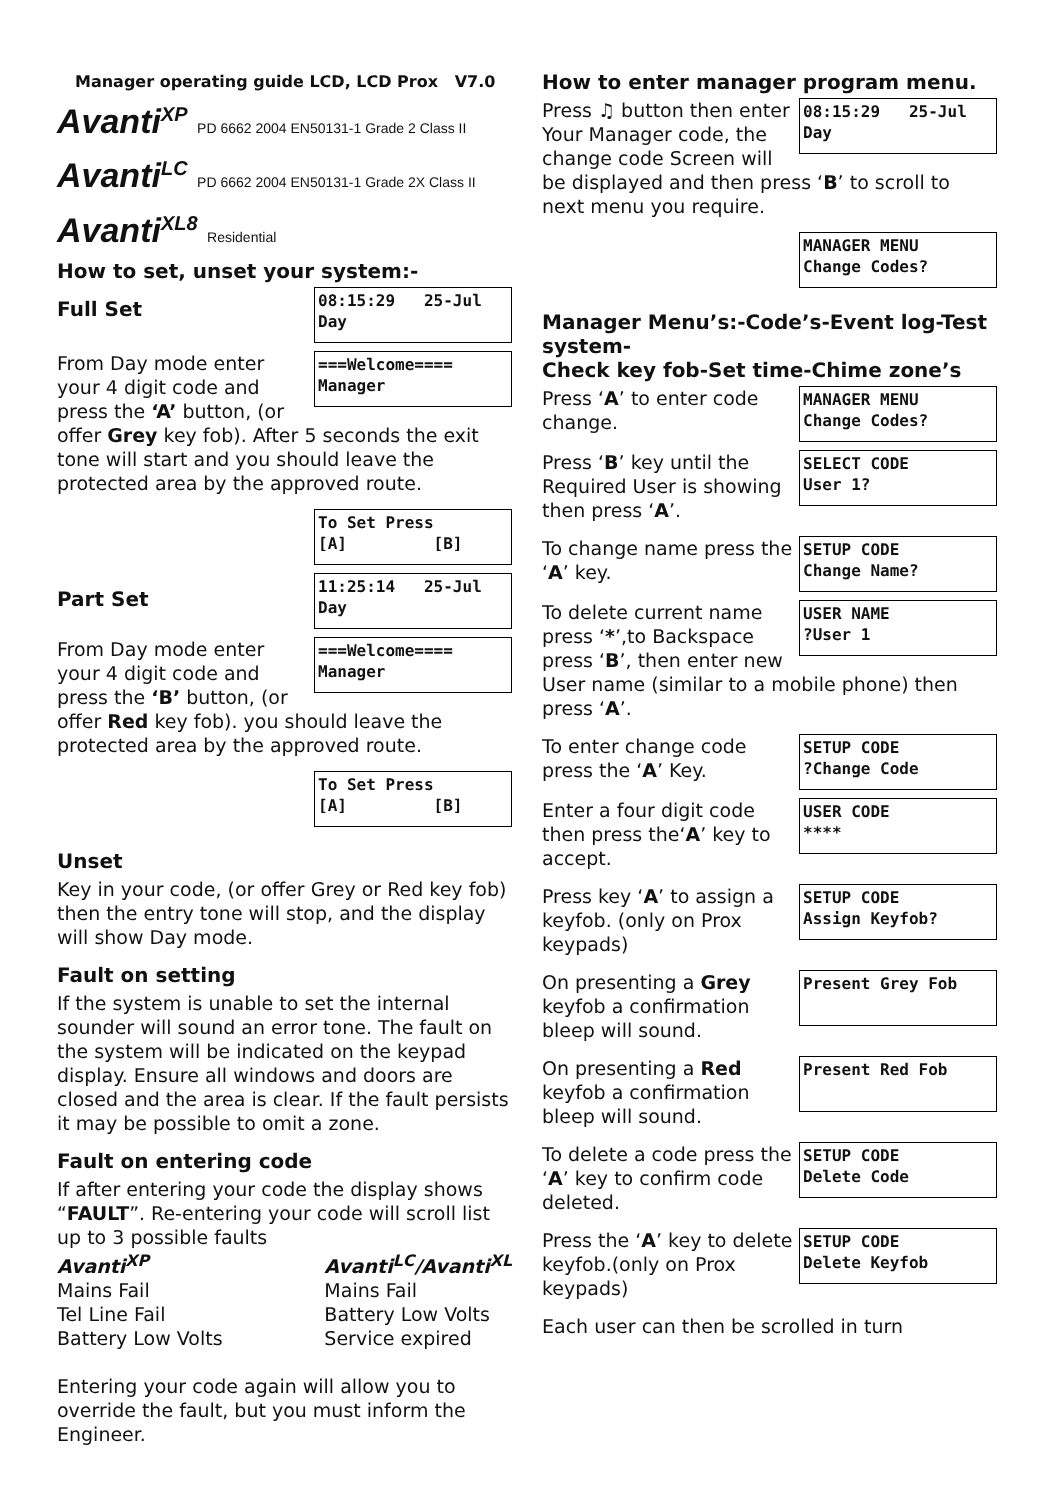Manager operating guide LCD, LCD Prox V7.0
Avanti<sup>XP</sup> PD 6662 2004 EN50131-1 Grade 2 Class II
Avanti<sup>LC</sup> PD 6662 2004 EN50131-1 Grade 2X Class II
Avanti<sup>XL8</sup> Residential
How to set, unset your system:-
08:15:29 25-Jul
Day
Full Set
===Welcome====
Manager
From Day mode enter your 4 digit code and press the ‘A’ button, (or offer Grey key fob). After 5 seconds the exit tone will start and you should leave the protected area by the approved route.
To Set Press
[A] [B]
11:25:14 25-Jul
Day
Part Set
===Welcome====
Manager
From Day mode enter your 4 digit code and press the ‘B’ button, (or offer Red key fob). you should leave the protected area by the approved route.
To Set Press
[A] [B]
Unset
Key in your code, (or offer Grey or Red key fob) then the entry tone will stop, and the display will show Day mode.
Fault on setting
If the system is unable to set the internal sounder will sound an error tone. The fault on the system will be indicated on the keypad display. Ensure all windows and doors are closed and the area is clear. If the fault persists it may be possible to omit a zone.
Fault on entering code
If after entering your code the display shows “FAULT”. Re-entering your code will scroll list up to 3 possible faults
Avanti<sup>XP</sup>
Mains Fail
Tel Line Fail
Battery Low Volts
Avanti<sup>LC</sup>/Avanti<sup>XL</sup>
Mains Fail
Battery Low Volts
Service expired
Entering your code again will allow you to override the fault, but you must inform the Engineer.
How to enter manager program menu.
08:15:29 25-Jul
Day
Press ♫ button then enter Your Manager code, the change code Screen will be displayed and then press ‘B’ to scroll to next menu you require.
MANAGER MENU
Change Codes?
Manager Menu’s:-Code’s-Event log-Test system-
Check key fob-Set time-Chime zone’s
MANAGER MENU
Change Codes?
Press ‘A’ to enter code change.
SELECT CODE
User 1?
Press ‘B’ key until the Required User is showing then press ‘A’.
SETUP CODE
Change Name?
To change name press the ‘A’ key.
USER NAME
?User 1
To delete current name press ‘*’,to Backspace press ‘B’, then enter new User name (similar to a mobile phone) then press ‘A’.
SETUP CODE
?Change Code
To enter change code press the ‘A’ Key.
USER CODE
****
Enter a four digit code then press the‘A’ key to accept.
SETUP CODE
Assign Keyfob?
Press key ‘A’ to assign a keyfob. (only on Prox keypads)
Present Grey Fob
On presenting a Grey keyfob a confirmation bleep will sound.
Present Red Fob
On presenting a Red keyfob a confirmation bleep will sound.
SETUP CODE
Delete Code
To delete a code press the ‘A’ key to confirm code deleted.
SETUP CODE
Delete Keyfob
Press the ‘A’ key to delete keyfob.(only on Prox keypads)
Each user can then be scrolled in turn